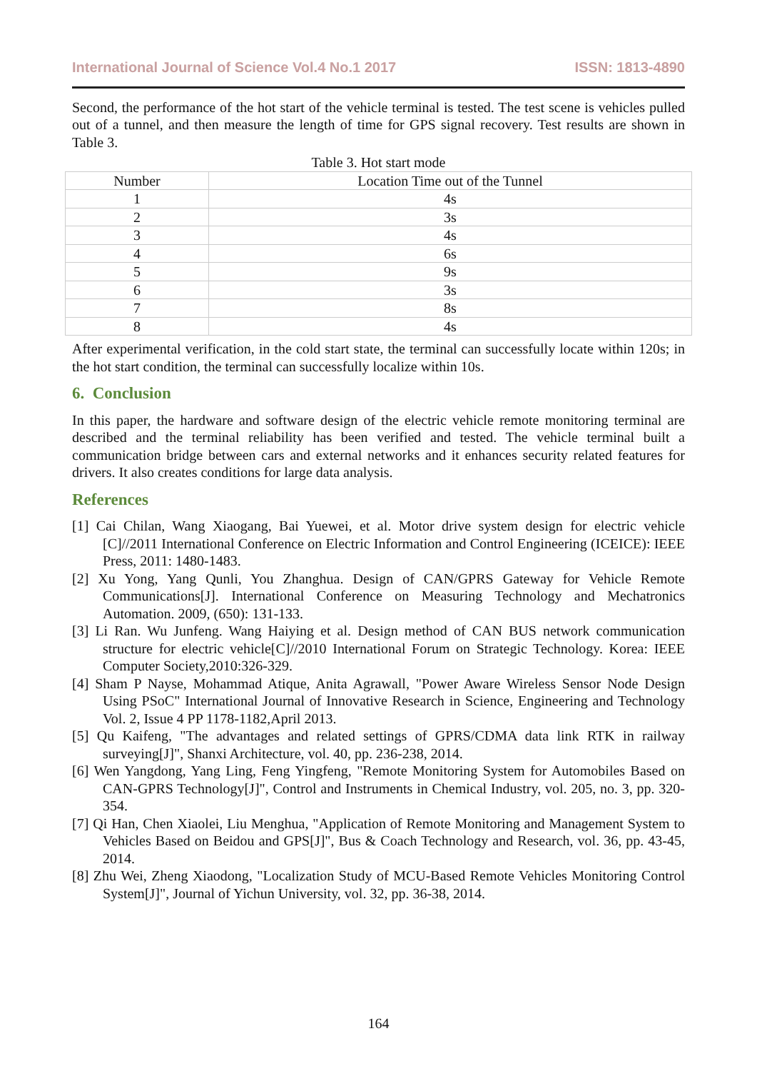International Journal of Science Vol.4 No.1 2017 ISSN: 1813-4890
Second, the performance of the hot start of the vehicle terminal is tested. The test scene is vehicles pulled out of a tunnel, and then measure the length of time for GPS signal recovery. Test results are shown in Table 3.
Table 3. Hot start mode
| Number | Location Time out of the Tunnel |
| --- | --- |
| 1 | 4s |
| 2 | 3s |
| 3 | 4s |
| 4 | 6s |
| 5 | 9s |
| 6 | 3s |
| 7 | 8s |
| 8 | 4s |
After experimental verification, in the cold start state, the terminal can successfully locate within 120s; in the hot start condition, the terminal can successfully localize within 10s.
6. Conclusion
In this paper, the hardware and software design of the electric vehicle remote monitoring terminal are described and the terminal reliability has been verified and tested. The vehicle terminal built a communication bridge between cars and external networks and it enhances security related features for drivers. It also creates conditions for large data analysis.
References
[1] Cai Chilan, Wang Xiaogang, Bai Yuewei, et al. Motor drive system design for electric vehicle [C]//2011 International Conference on Electric Information and Control Engineering (ICEICE): IEEE Press, 2011: 1480-1483.
[2] Xu Yong, Yang Qunli, You Zhanghua. Design of CAN/GPRS Gateway for Vehicle Remote Communications[J]. International Conference on Measuring Technology and Mechatronics Automation. 2009, (650): 131-133.
[3] Li Ran. Wu Junfeng. Wang Haiying et al. Design method of CAN BUS network communication structure for electric vehicle[C]//2010 International Forum on Strategic Technology. Korea: IEEE Computer Society,2010:326-329.
[4] Sham P Nayse, Mohammad Atique, Anita Agrawall, "Power Aware Wireless Sensor Node Design Using PSoC" International Journal of Innovative Research in Science, Engineering and Technology Vol. 2, Issue 4 PP 1178-1182,April 2013.
[5] Qu Kaifeng, "The advantages and related settings of GPRS/CDMA data link RTK in railway surveying[J]", Shanxi Architecture, vol. 40, pp. 236-238, 2014.
[6] Wen Yangdong, Yang Ling, Feng Yingfeng, "Remote Monitoring System for Automobiles Based on CAN-GPRS Technology[J]", Control and Instruments in Chemical Industry, vol. 205, no. 3, pp. 320-354.
[7] Qi Han, Chen Xiaolei, Liu Menghua, "Application of Remote Monitoring and Management System to Vehicles Based on Beidou and GPS[J]", Bus & Coach Technology and Research, vol. 36, pp. 43-45, 2014.
[8] Zhu Wei, Zheng Xiaodong, "Localization Study of MCU-Based Remote Vehicles Monitoring Control System[J]", Journal of Yichun University, vol. 32, pp. 36-38, 2014.
164